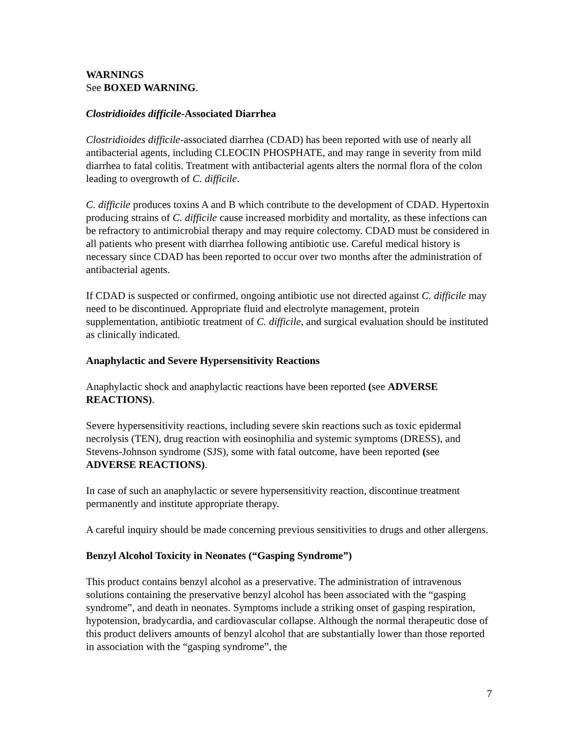WARNINGS
See BOXED WARNING.
Clostridioides difficile-Associated Diarrhea
Clostridioides difficile-associated diarrhea (CDAD) has been reported with use of nearly all antibacterial agents, including CLEOCIN PHOSPHATE, and may range in severity from mild diarrhea to fatal colitis. Treatment with antibacterial agents alters the normal flora of the colon leading to overgrowth of C. difficile.
C. difficile produces toxins A and B which contribute to the development of CDAD. Hypertoxin producing strains of C. difficile cause increased morbidity and mortality, as these infections can be refractory to antimicrobial therapy and may require colectomy. CDAD must be considered in all patients who present with diarrhea following antibiotic use. Careful medical history is necessary since CDAD has been reported to occur over two months after the administration of antibacterial agents.
If CDAD is suspected or confirmed, ongoing antibiotic use not directed against C. difficile may need to be discontinued. Appropriate fluid and electrolyte management, protein supplementation, antibiotic treatment of C. difficile, and surgical evaluation should be instituted as clinically indicated.
Anaphylactic and Severe Hypersensitivity Reactions
Anaphylactic shock and anaphylactic reactions have been reported (see ADVERSE REACTIONS).
Severe hypersensitivity reactions, including severe skin reactions such as toxic epidermal necrolysis (TEN), drug reaction with eosinophilia and systemic symptoms (DRESS), and Stevens-Johnson syndrome (SJS), some with fatal outcome, have been reported (see ADVERSE REACTIONS).
In case of such an anaphylactic or severe hypersensitivity reaction, discontinue treatment permanently and institute appropriate therapy.
A careful inquiry should be made concerning previous sensitivities to drugs and other allergens.
Benzyl Alcohol Toxicity in Neonates (“Gasping Syndrome”)
This product contains benzyl alcohol as a preservative. The administration of intravenous solutions containing the preservative benzyl alcohol has been associated with the “gasping syndrome”, and death in neonates. Symptoms include a striking onset of gasping respiration, hypotension, bradycardia, and cardiovascular collapse. Although the normal therapeutic dose of this product delivers amounts of benzyl alcohol that are substantially lower than those reported in association with the “gasping syndrome”, the
7